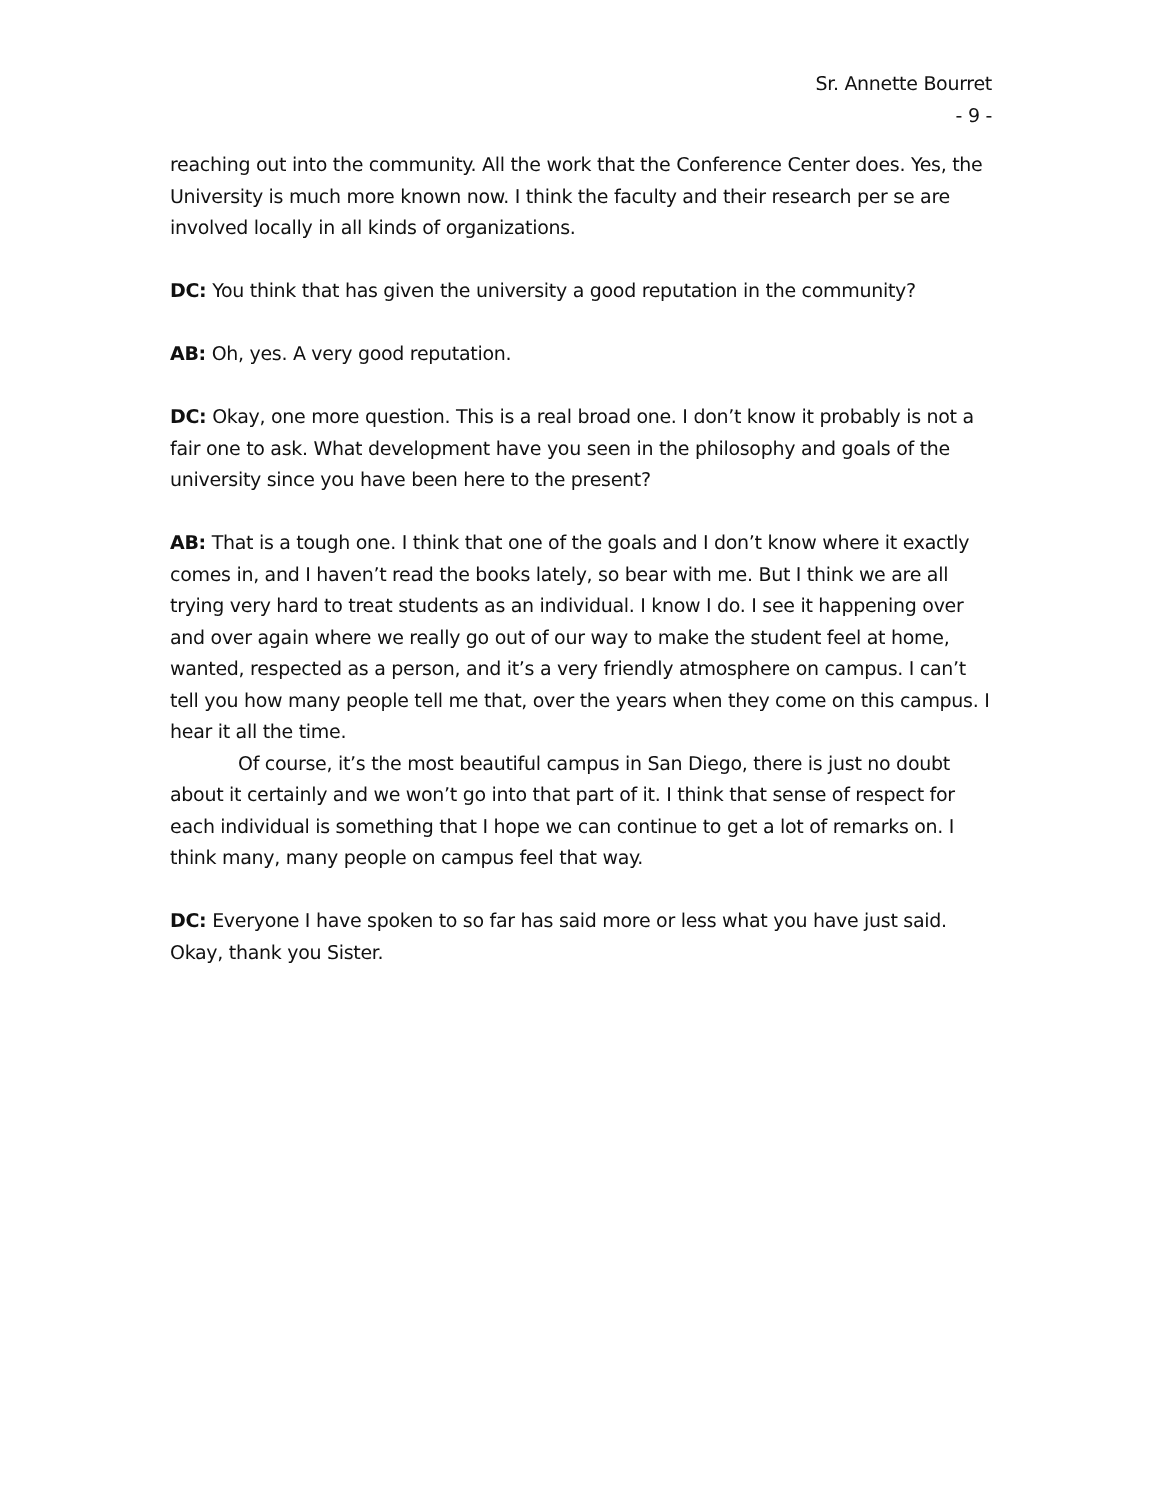Sr. Annette Bourret
- 9 -
reaching out into the community. All the work that the Conference Center does. Yes, the University is much more known now. I think the faculty and their research per se are involved locally in all kinds of organizations.
DC: You think that has given the university a good reputation in the community?
AB: Oh, yes. A very good reputation.
DC: Okay, one more question. This is a real broad one. I don’t know it probably is not a fair one to ask. What development have you seen in the philosophy and goals of the university since you have been here to the present?
AB: That is a tough one. I think that one of the goals and I don’t know where it exactly comes in, and I haven’t read the books lately, so bear with me. But I think we are all trying very hard to treat students as an individual. I know I do. I see it happening over and over again where we really go out of our way to make the student feel at home, wanted, respected as a person, and it’s a very friendly atmosphere on campus. I can’t tell you how many people tell me that, over the years when they come on this campus. I hear it all the time.
Of course, it’s the most beautiful campus in San Diego, there is just no doubt about it certainly and we won’t go into that part of it. I think that sense of respect for each individual is something that I hope we can continue to get a lot of remarks on. I think many, many people on campus feel that way.
DC: Everyone I have spoken to so far has said more or less what you have just said. Okay, thank you Sister.